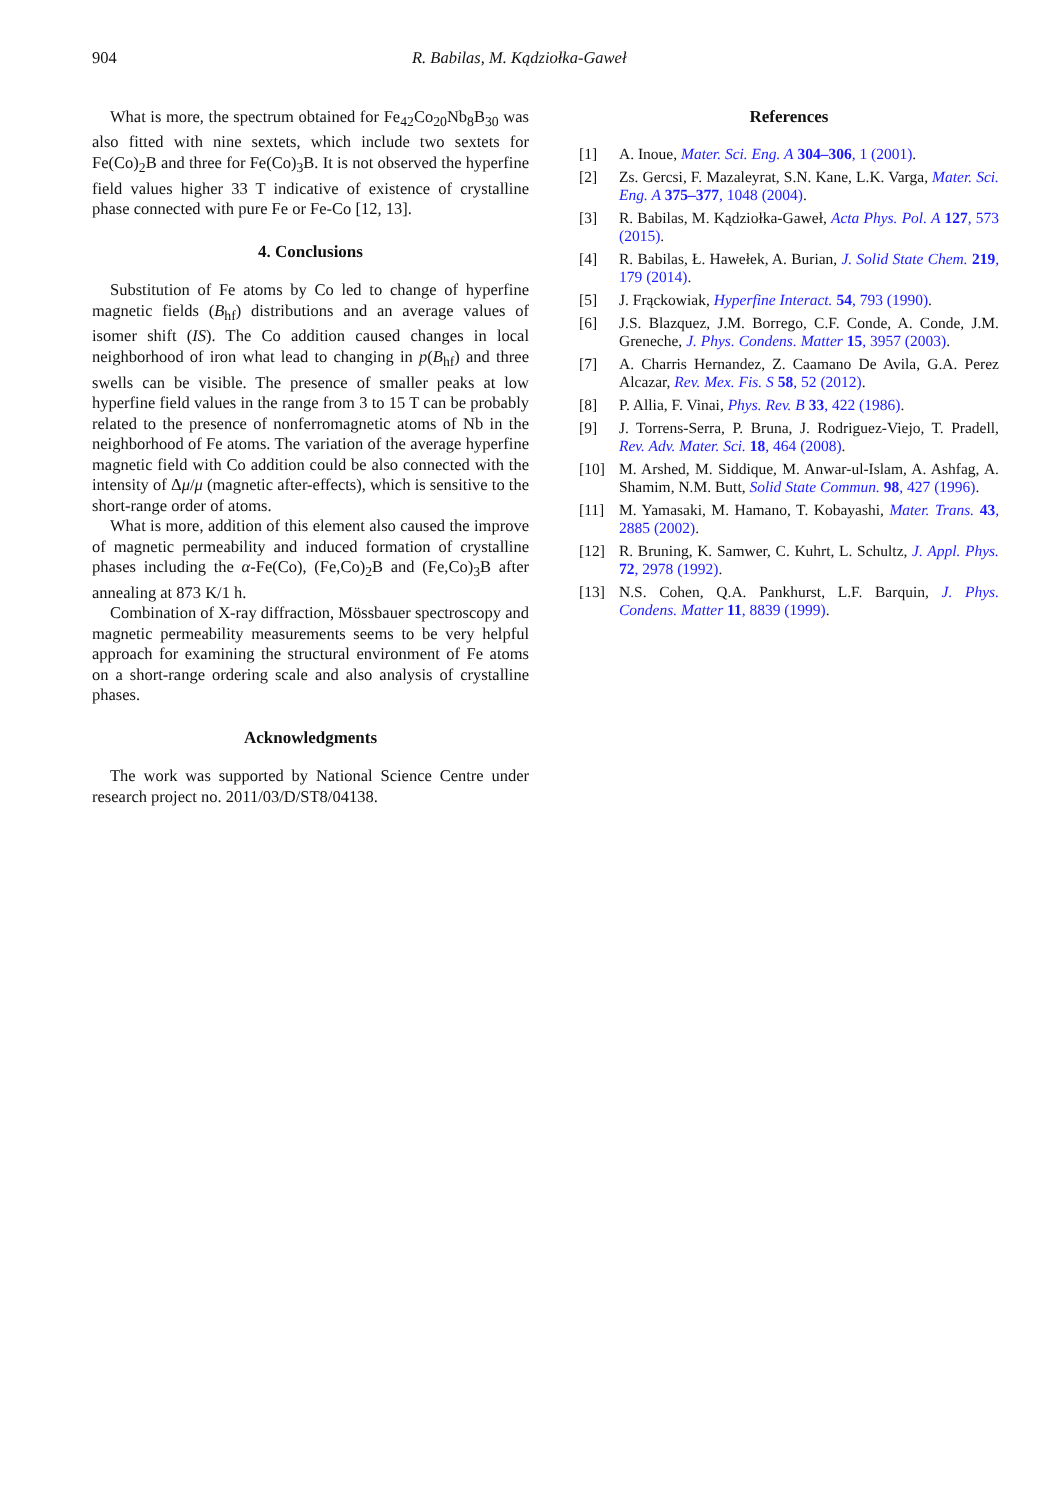904 R. Babilas, M. Kądziołka-Gaweł
What is more, the spectrum obtained for Fe<sub>42</sub>Co<sub>20</sub>Nb<sub>8</sub>B<sub>30</sub> was also fitted with nine sextets, which include two sextets for Fe(Co)<sub>2</sub>B and three for Fe(Co)<sub>3</sub>B. It is not observed the hyperfine field values higher 33 T indicative of existence of crystalline phase connected with pure Fe or Fe-Co [12, 13].
4. Conclusions
Substitution of Fe atoms by Co led to change of hyperfine magnetic fields (B<sub>hf</sub>) distributions and an average values of isomer shift (IS). The Co addition caused changes in local neighborhood of iron what lead to changing in p(B<sub>hf</sub>) and three swells can be visible. The presence of smaller peaks at low hyperfine field values in the range from 3 to 15 T can be probably related to the presence of nonferromagnetic atoms of Nb in the neighborhood of Fe atoms. The variation of the average hyperfine magnetic field with Co addition could be also connected with the intensity of Δμ/μ (magnetic after-effects), which is sensitive to the short-range order of atoms.
What is more, addition of this element also caused the improve of magnetic permeability and induced formation of crystalline phases including the α-Fe(Co), (Fe,Co)<sub>2</sub>B and (Fe,Co)<sub>3</sub>B after annealing at 873 K/1 h.
Combination of X-ray diffraction, Mössbauer spectroscopy and magnetic permeability measurements seems to be very helpful approach for examining the structural environment of Fe atoms on a short-range ordering scale and also analysis of crystalline phases.
Acknowledgments
The work was supported by National Science Centre under research project no. 2011/03/D/ST8/04138.
References
[1] A. Inoue, Mater. Sci. Eng. A 304–306, 1 (2001).
[2] Zs. Gercsi, F. Mazaleyrat, S.N. Kane, L.K. Varga, Mater. Sci. Eng. A 375–377, 1048 (2004).
[3] R. Babilas, M. Kądziołka-Gaweł, Acta Phys. Pol. A 127, 573 (2015).
[4] R. Babilas, Ł. Hawełek, A. Burian, J. Solid State Chem. 219, 179 (2014).
[5] J. Frąckowiak, Hyperfine Interact. 54, 793 (1990).
[6] J.S. Blazquez, J.M. Borrego, C.F. Conde, A. Conde, J.M. Greneche, J. Phys. Condens. Matter 15, 3957 (2003).
[7] A. Charris Hernandez, Z. Caamano De Avila, G.A. Perez Alcazar, Rev. Mex. Fis. S 58, 52 (2012).
[8] P. Allia, F. Vinai, Phys. Rev. B 33, 422 (1986).
[9] J. Torrens-Serra, P. Bruna, J. Rodriguez-Viejo, T. Pradell, Rev. Adv. Mater. Sci. 18, 464 (2008).
[10] M. Arshed, M. Siddique, M. Anwar-ul-Islam, A. Ashfag, A. Shamim, N.M. Butt, Solid State Commun. 98, 427 (1996).
[11] M. Yamasaki, M. Hamano, T. Kobayashi, Mater. Trans. 43, 2885 (2002).
[12] R. Bruning, K. Samwer, C. Kuhrt, L. Schultz, J. Appl. Phys. 72, 2978 (1992).
[13] N.S. Cohen, Q.A. Pankhurst, L.F. Barquin, J. Phys. Condens. Matter 11, 8839 (1999).